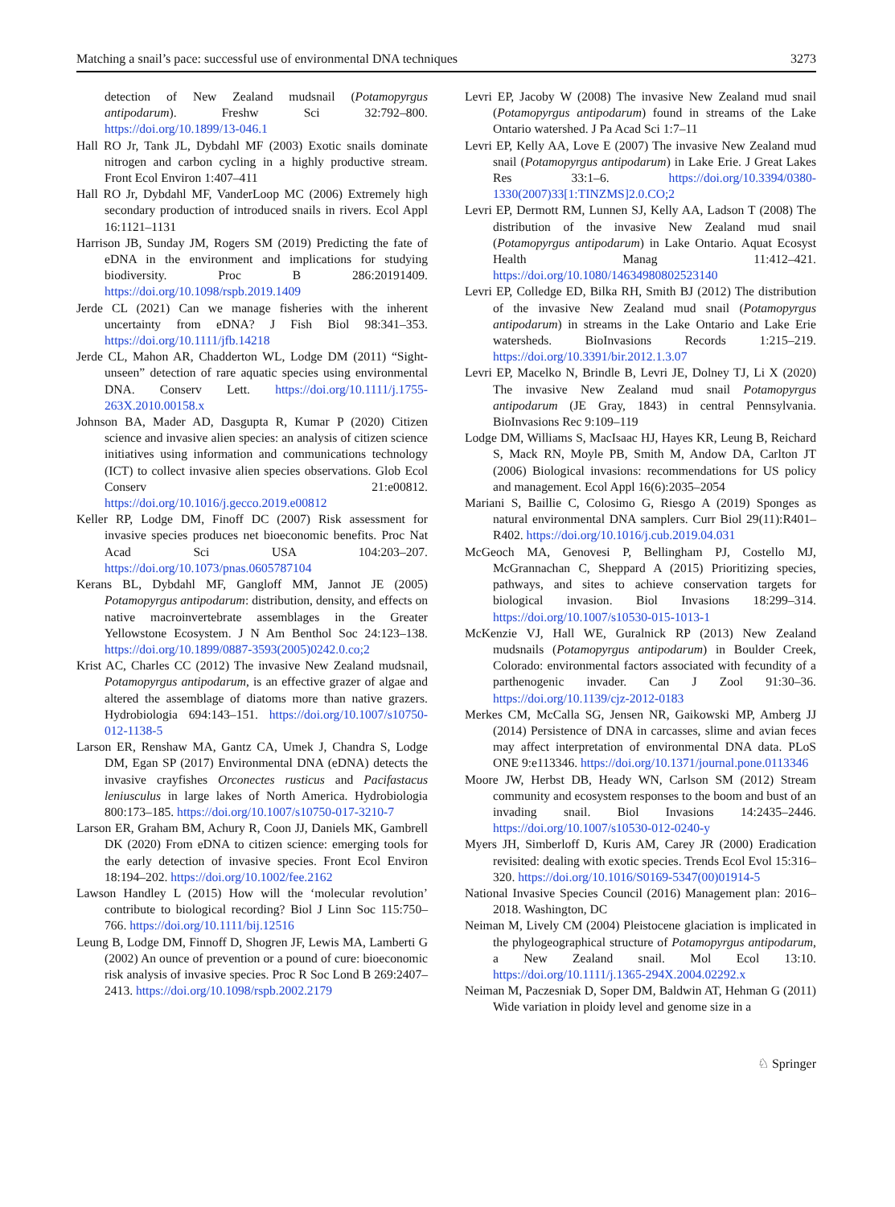Matching a snail’s pace: successful use of environmental DNA techniques 3273
detection of New Zealand mudsnail (Potamopyrgus antipodarum). Freshw Sci 32:792–800. https://doi.org/10.1899/13-046.1
Hall RO Jr, Tank JL, Dybdahl MF (2003) Exotic snails dominate nitrogen and carbon cycling in a highly productive stream. Front Ecol Environ 1:407–411
Hall RO Jr, Dybdahl MF, VanderLoop MC (2006) Extremely high secondary production of introduced snails in rivers. Ecol Appl 16:1121–1131
Harrison JB, Sunday JM, Rogers SM (2019) Predicting the fate of eDNA in the environment and implications for studying biodiversity. Proc B 286:20191409. https://doi.org/10.1098/rspb.2019.1409
Jerde CL (2021) Can we manage fisheries with the inherent uncertainty from eDNA? J Fish Biol 98:341–353. https://doi.org/10.1111/jfb.14218
Jerde CL, Mahon AR, Chadderton WL, Lodge DM (2011) “Sight-unseen” detection of rare aquatic species using environmental DNA. Conserv Lett. https://doi.org/10.1111/j.1755-263X.2010.00158.x
Johnson BA, Mader AD, Dasgupta R, Kumar P (2020) Citizen science and invasive alien species: an analysis of citizen science initiatives using information and communications technology (ICT) to collect invasive alien species observations. Glob Ecol Conserv 21:e00812. https://doi.org/10.1016/j.gecco.2019.e00812
Keller RP, Lodge DM, Finoff DC (2007) Risk assessment for invasive species produces net bioeconomic benefits. Proc Nat Acad Sci USA 104:203–207. https://doi.org/10.1073/pnas.0605787104
Kerans BL, Dybdahl MF, Gangloff MM, Jannot JE (2005) Potamopyrgus antipodarum: distribution, density, and effects on native macroinvertebrate assemblages in the Greater Yellowstone Ecosystem. J N Am Benthol Soc 24:123–138. https://doi.org/10.1899/0887-3593(2005)0242.0.co;2
Krist AC, Charles CC (2012) The invasive New Zealand mudsnail, Potamopyrgus antipodarum, is an effective grazer of algae and altered the assemblage of diatoms more than native grazers. Hydrobiologia 694:143–151. https://doi.org/10.1007/s10750-012-1138-5
Larson ER, Renshaw MA, Gantz CA, Umek J, Chandra S, Lodge DM, Egan SP (2017) Environmental DNA (eDNA) detects the invasive crayfishes Orconectes rusticus and Pacifastacus leniusculus in large lakes of North America. Hydrobiologia 800:173–185. https://doi.org/10.1007/s10750-017-3210-7
Larson ER, Graham BM, Achury R, Coon JJ, Daniels MK, Gambrell DK (2020) From eDNA to citizen science: emerging tools for the early detection of invasive species. Front Ecol Environ 18:194–202. https://doi.org/10.1002/fee.2162
Lawson Handley L (2015) How will the ‘molecular revolution’ contribute to biological recording? Biol J Linn Soc 115:750–766. https://doi.org/10.1111/bij.12516
Leung B, Lodge DM, Finnoff D, Shogren JF, Lewis MA, Lamberti G (2002) An ounce of prevention or a pound of cure: bioeconomic risk analysis of invasive species. Proc R Soc Lond B 269:2407–2413. https://doi.org/10.1098/rspb.2002.2179
Levri EP, Jacoby W (2008) The invasive New Zealand mud snail (Potamopyrgus antipodarum) found in streams of the Lake Ontario watershed. J Pa Acad Sci 1:7–11
Levri EP, Kelly AA, Love E (2007) The invasive New Zealand mud snail (Potamopyrgus antipodarum) in Lake Erie. J Great Lakes Res 33:1–6. https://doi.org/10.3394/0380-1330(2007)33[1:TINZMS]2.0.CO;2
Levri EP, Dermott RM, Lunnen SJ, Kelly AA, Ladson T (2008) The distribution of the invasive New Zealand mud snail (Potamopyrgus antipodarum) in Lake Ontario. Aquat Ecosyst Health Manag 11:412–421. https://doi.org/10.1080/14634980802523140
Levri EP, Colledge ED, Bilka RH, Smith BJ (2012) The distribution of the invasive New Zealand mud snail (Potamopyrgus antipodarum) in streams in the Lake Ontario and Lake Erie watersheds. BioInvasions Records 1:215–219. https://doi.org/10.3391/bir.2012.1.3.07
Levri EP, Macelko N, Brindle B, Levri JE, Dolney TJ, Li X (2020) The invasive New Zealand mud snail Potamopyrgus antipodarum (JE Gray, 1843) in central Pennsylvania. BioInvasions Rec 9:109–119
Lodge DM, Williams S, MacIsaac HJ, Hayes KR, Leung B, Reichard S, Mack RN, Moyle PB, Smith M, Andow DA, Carlton JT (2006) Biological invasions: recommendations for US policy and management. Ecol Appl 16(6):2035–2054
Mariani S, Baillie C, Colosimo G, Riesgo A (2019) Sponges as natural environmental DNA samplers. Curr Biol 29(11):R401–R402. https://doi.org/10.1016/j.cub.2019.04.031
McGeoch MA, Genovesi P, Bellingham PJ, Costello MJ, McGrannachan C, Sheppard A (2015) Prioritizing species, pathways, and sites to achieve conservation targets for biological invasion. Biol Invasions 18:299–314. https://doi.org/10.1007/s10530-015-1013-1
McKenzie VJ, Hall WE, Guralnick RP (2013) New Zealand mudsnails (Potamopyrgus antipodarum) in Boulder Creek, Colorado: environmental factors associated with fecundity of a parthenogenic invader. Can J Zool 91:30–36. https://doi.org/10.1139/cjz-2012-0183
Merkes CM, McCalla SG, Jensen NR, Gaikowski MP, Amberg JJ (2014) Persistence of DNA in carcasses, slime and avian feces may affect interpretation of environmental DNA data. PLoS ONE 9:e113346. https://doi.org/10.1371/journal.pone.0113346
Moore JW, Herbst DB, Heady WN, Carlson SM (2012) Stream community and ecosystem responses to the boom and bust of an invading snail. Biol Invasions 14:2435–2446. https://doi.org/10.1007/s10530-012-0240-y
Myers JH, Simberloff D, Kuris AM, Carey JR (2000) Eradication revisited: dealing with exotic species. Trends Ecol Evol 15:316–320. https://doi.org/10.1016/S0169-5347(00)01914-5
National Invasive Species Council (2016) Management plan: 2016–2018. Washington, DC
Neiman M, Lively CM (2004) Pleistocene glaciation is implicated in the phylogeographical structure of Potamopyrgus antipodarum, a New Zealand snail. Mol Ecol 13:10. https://doi.org/10.1111/j.1365-294X.2004.02292.x
Neiman M, Paczesniak D, Soper DM, Baldwin AT, Hehman G (2011) Wide variation in ploidy level and genome size in a
♘ Springer